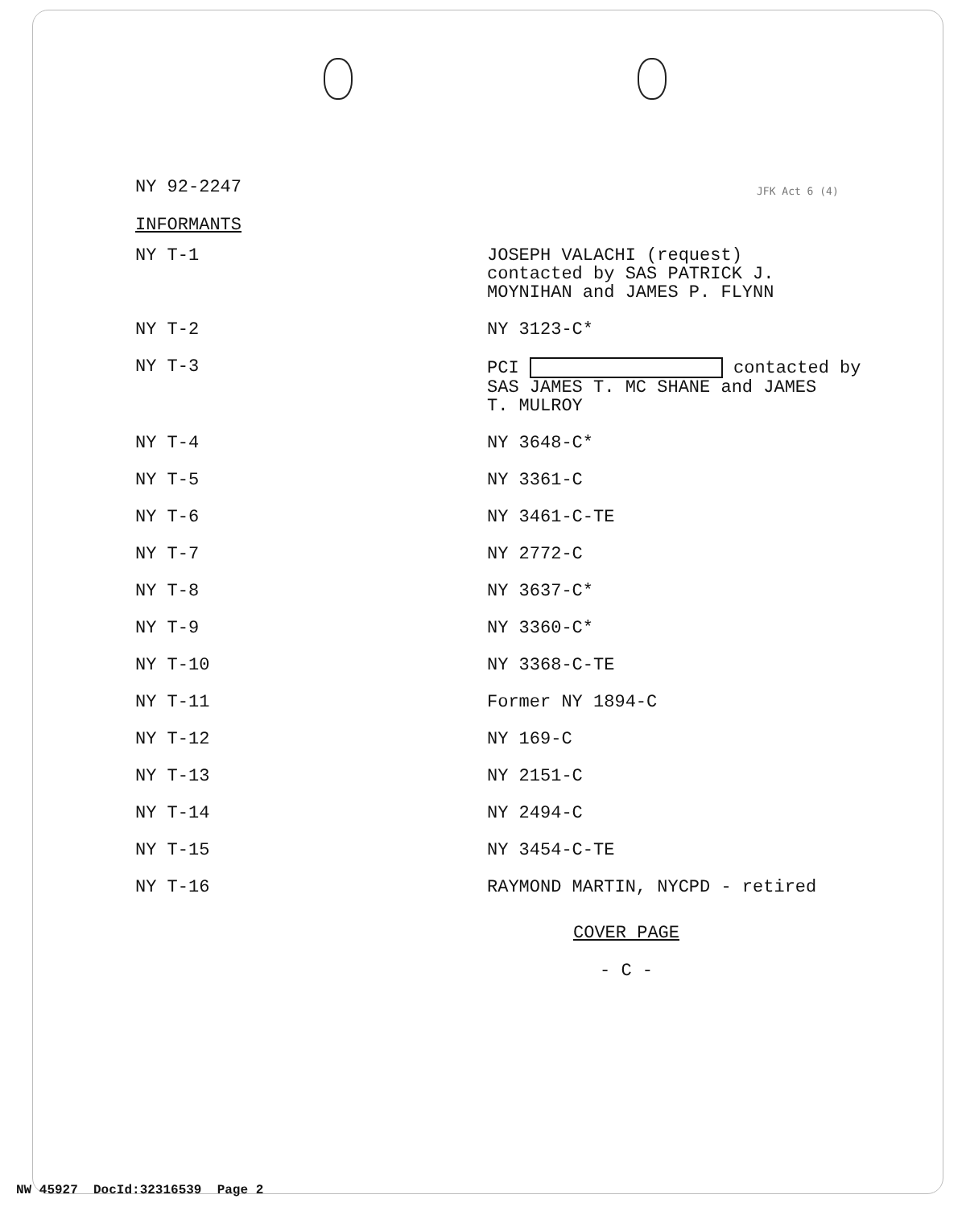JFK Act 6 (4)
NY 92-2247
INFORMANTS
| NY T-1 | JOSEPH VALACHI (request) contacted by SAS PATRICK J. MOYNIHAN and JAMES P. FLYNN |
| NY T-2 | NY 3123-C* |
| NY T-3 | PCI contacted by SAS JAMES T. MC SHANE and JAMES T. MULROY |
| NY T-4 | NY 3648-C* |
| NY T-5 | NY 3361-C |
| NY T-6 | NY 3461-C-TE |
| NY T-7 | NY 2772-C |
| NY T-8 | NY 3637-C* |
| NY T-9 | NY 3360-C* |
| NY T-10 | NY 3368-C-TE |
| NY T-11 | Former NY 1894-C |
| NY T-12 | NY 169-C |
| NY T-13 | NY 2151-C |
| NY T-14 | NY 2494-C |
| NY T-15 | NY 3454-C-TE |
| NY T-16 | RAYMOND MARTIN, NYCPD - retired |
COVER PAGE
- C -
NW 45927 DocId:32316539 Page 2